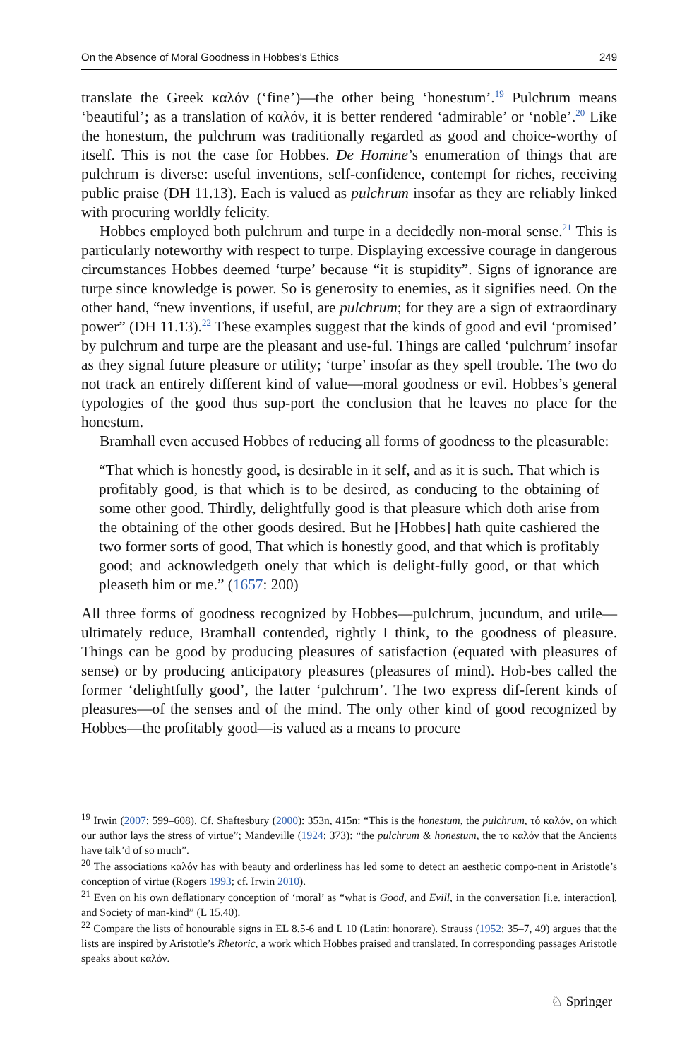On the Absence of Moral Goodness in Hobbes’s Ethics 249
translate the Greek καλόν (‘fine’)—the other being ‘honestum’.<sup>19</sup> Pulchrum means ‘beautiful’; as a translation of καλόν, it is better rendered ‘admirable’ or ‘noble’.<sup>20</sup> Like the honestum, the pulchrum was traditionally regarded as good and choice-worthy of itself. This is not the case for Hobbes. De Homine’s enumeration of things that are pulchrum is diverse: useful inventions, self-confidence, contempt for riches, receiving public praise (DH 11.13). Each is valued as pulchrum insofar as they are reliably linked with procuring worldly felicity.
Hobbes employed both pulchrum and turpe in a decidedly non-moral sense.<sup>21</sup> This is particularly noteworthy with respect to turpe. Displaying excessive courage in dangerous circumstances Hobbes deemed ‘turpe’ because “it is stupidity”. Signs of ignorance are turpe since knowledge is power. So is generosity to enemies, as it signifies need. On the other hand, “new inventions, if useful, are pulchrum; for they are a sign of extraordinary power” (DH 11.13).<sup>22</sup> These examples suggest that the kinds of good and evil ‘promised’ by pulchrum and turpe are the pleasant and use-ful. Things are called ‘pulchrum’ insofar as they signal future pleasure or utility; ‘turpe’ insofar as they spell trouble. The two do not track an entirely different kind of value—moral goodness or evil. Hobbes’s general typologies of the good thus sup-port the conclusion that he leaves no place for the honestum.
Bramhall even accused Hobbes of reducing all forms of goodness to the pleasurable:
“That which is honestly good, is desirable in it self, and as it is such. That which is profitably good, is that which is to be desired, as conducing to the obtaining of some other good. Thirdly, delightfully good is that pleasure which doth arise from the obtaining of the other goods desired. But he [Hobbes] hath quite cashiered the two former sorts of good, That which is honestly good, and that which is profitably good; and acknowledgeth onely that which is delight-fully good, or that which pleaseth him or me.” (1657: 200)
All three forms of goodness recognized by Hobbes—pulchrum, jucundum, and utile—ultimately reduce, Bramhall contended, rightly I think, to the goodness of pleasure. Things can be good by producing pleasures of satisfaction (equated with pleasures of sense) or by producing anticipatory pleasures (pleasures of mind). Hob-bes called the former ‘delightfully good’, the latter ‘pulchrum’. The two express dif-ferent kinds of pleasures—of the senses and of the mind. The only other kind of good recognized by Hobbes—the profitably good—is valued as a means to procure
<sup>19</sup> Irwin (2007: 599–608). Cf. Shaftesbury (2000): 353n, 415n: “This is the honestum, the pulchrum, τό καλόν, on which our author lays the stress of virtue”; Mandeville (1924: 373): “the pulchrum & honestum, the τo καλόν that the Ancients have talk’d of so much”.
<sup>20</sup> The associations καλόν has with beauty and orderliness has led some to detect an aesthetic compo-nent in Aristotle’s conception of virtue (Rogers 1993; cf. Irwin 2010).
<sup>21</sup> Even on his own deflationary conception of ‘moral’ as “what is Good, and Evill, in the conversation [i.e. interaction], and Society of man-kind” (L 15.40).
<sup>22</sup> Compare the lists of honourable signs in EL 8.5-6 and L 10 (Latin: honorare). Strauss (1952: 35–7, 49) argues that the lists are inspired by Aristotle’s Rhetoric, a work which Hobbes praised and translated. In corresponding passages Aristotle speaks about καλόν.
♘ Springer